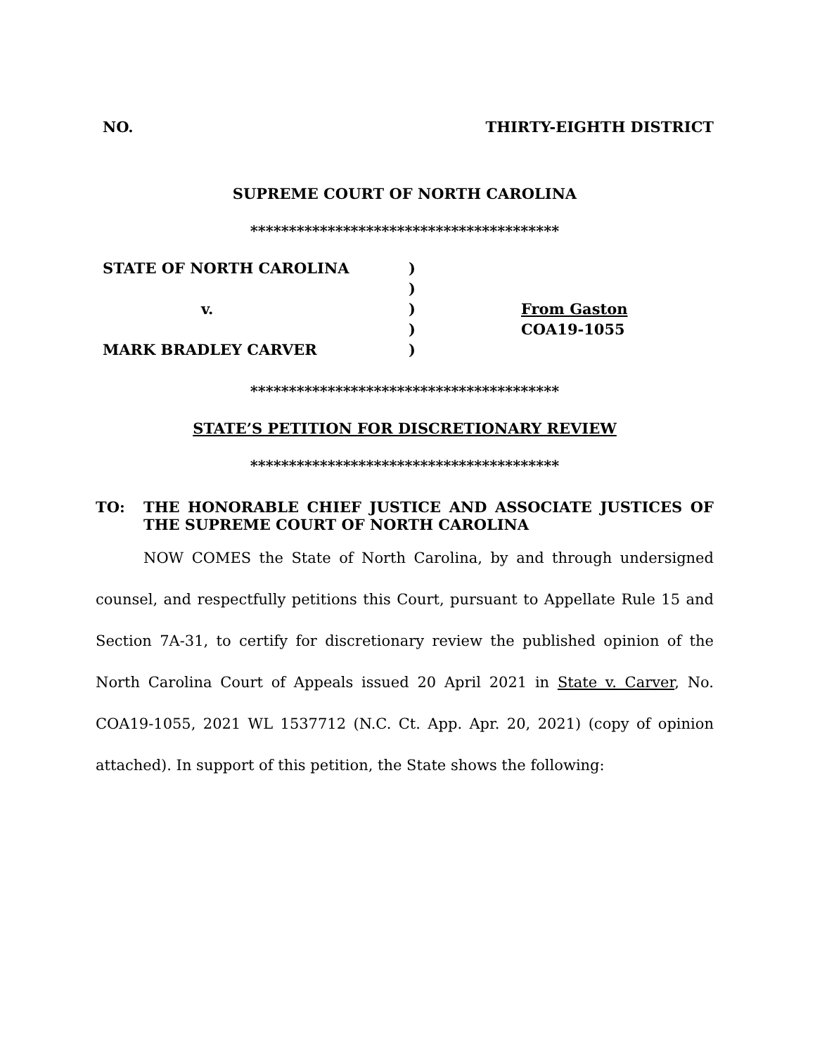NO. THIRTY-EIGHTH DISTRICT
SUPREME COURT OF NORTH CAROLINA
****************************************
| STATE OF NORTH CAROLINA | ) | |
| | ) | |
| v. | ) | From Gaston |
| | ) | COA19-1055 |
| MARK BRADLEY CARVER | ) | |
****************************************
STATE’S PETITION FOR DISCRETIONARY REVIEW
****************************************
TO: THE HONORABLE CHIEF JUSTICE AND ASSOCIATE JUSTICES OF THE SUPREME COURT OF NORTH CAROLINA
NOW COMES the State of North Carolina, by and through undersigned counsel, and respectfully petitions this Court, pursuant to Appellate Rule 15 and Section 7A-31, to certify for discretionary review the published opinion of the North Carolina Court of Appeals issued 20 April 2021 in State v. Carver, No. COA19-1055, 2021 WL 1537712 (N.C. Ct. App. Apr. 20, 2021) (copy of opinion attached). In support of this petition, the State shows the following: